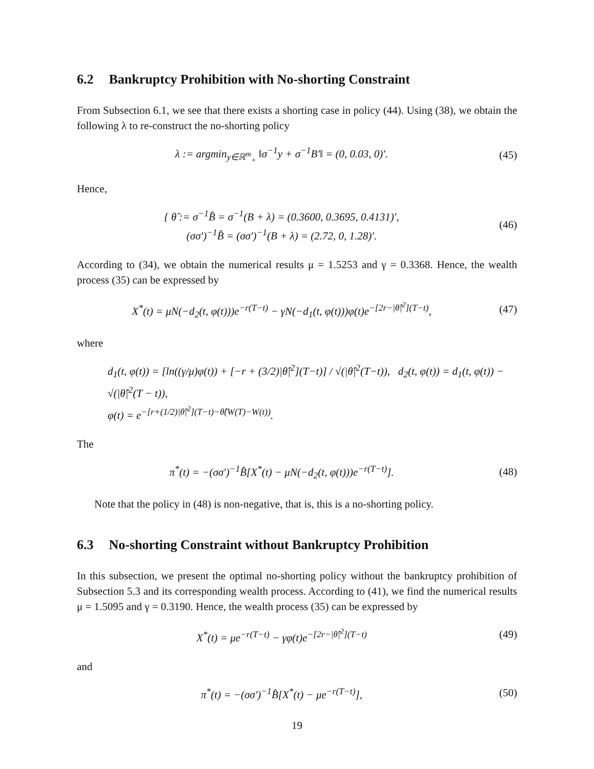6.2 Bankruptcy Prohibition with No-shorting Constraint
From Subsection 6.1, we see that there exists a shorting case in policy (44). Using (38), we obtain the following λ to re-construct the no-shorting policy
λ := argmin<sub>y∈ℝ<sup>m</sup><sub>+</sub></sub> ‖σ<sup>−1</sup>y + σ<sup>−1</sup>B′‖ = (0, 0.03, 0)′.
(45)
Hence,
{ θ̂ := σ<sup>−1</sup>B̂ = σ<sup>−1</sup>(B + λ) = (0.3600, 0.3695, 0.4131)′,
(σσ′)<sup>−1</sup>B̂ = (σσ′)<sup>−1</sup>(B + λ) = (2.72, 0, 1.28)′.
(46)
According to (34), we obtain the numerical results μ = 1.5253 and γ = 0.3368. Hence, the wealth process (35) can be expressed by
X<sup>*</sup>(t) = μN(−d<sub>2</sub>(t, φ(t)))e<sup>−r(T−t)</sup> − γN(−d<sub>1</sub>(t, φ(t)))φ(t)e<sup>−[2r−|θ̂|<sup>2</sup>](T−t)</sup>,
(47)
where
d<sub>1</sub>(t, φ(t)) = [ln((γ/μ)φ(t)) + [−r + (3/2)|θ̂|<sup>2</sup>](T−t)] / √(|θ̂|<sup>2</sup>(T−t)), d<sub>2</sub>(t, φ(t)) = d<sub>1</sub>(t, φ(t)) − √(|θ̂|<sup>2</sup>(T − t)),
φ(t) = e<sup>−[r+(1/2)|θ̂|<sup>2</sup>](T−t)−θ̂(W(T)−W(t))</sup>.
The
π<sup>*</sup>(t) = −(σσ′)<sup>−1</sup>B̂[X<sup>*</sup>(t) − μN(−d<sub>2</sub>(t, φ(t)))e<sup>−r(T−t)</sup>].
(48)
Note that the policy in (48) is non-negative, that is, this is a no-shorting policy.
6.3 No-shorting Constraint without Bankruptcy Prohibition
In this subsection, we present the optimal no-shorting policy without the bankruptcy prohibition of Subsection 5.3 and its corresponding wealth process. According to (41), we find the numerical results μ = 1.5095 and γ = 0.3190. Hence, the wealth process (35) can be expressed by
X<sup>*</sup>(t) = μe<sup>−r(T−t)</sup> − γφ(t)e<sup>−[2r−|θ̂|<sup>2</sup>](T−t)</sup>
(49)
and
π<sup>*</sup>(t) = −(σσ′)<sup>−1</sup>B̂[X<sup>*</sup>(t) − μe<sup>−r(T−t)</sup>],
(50)
19